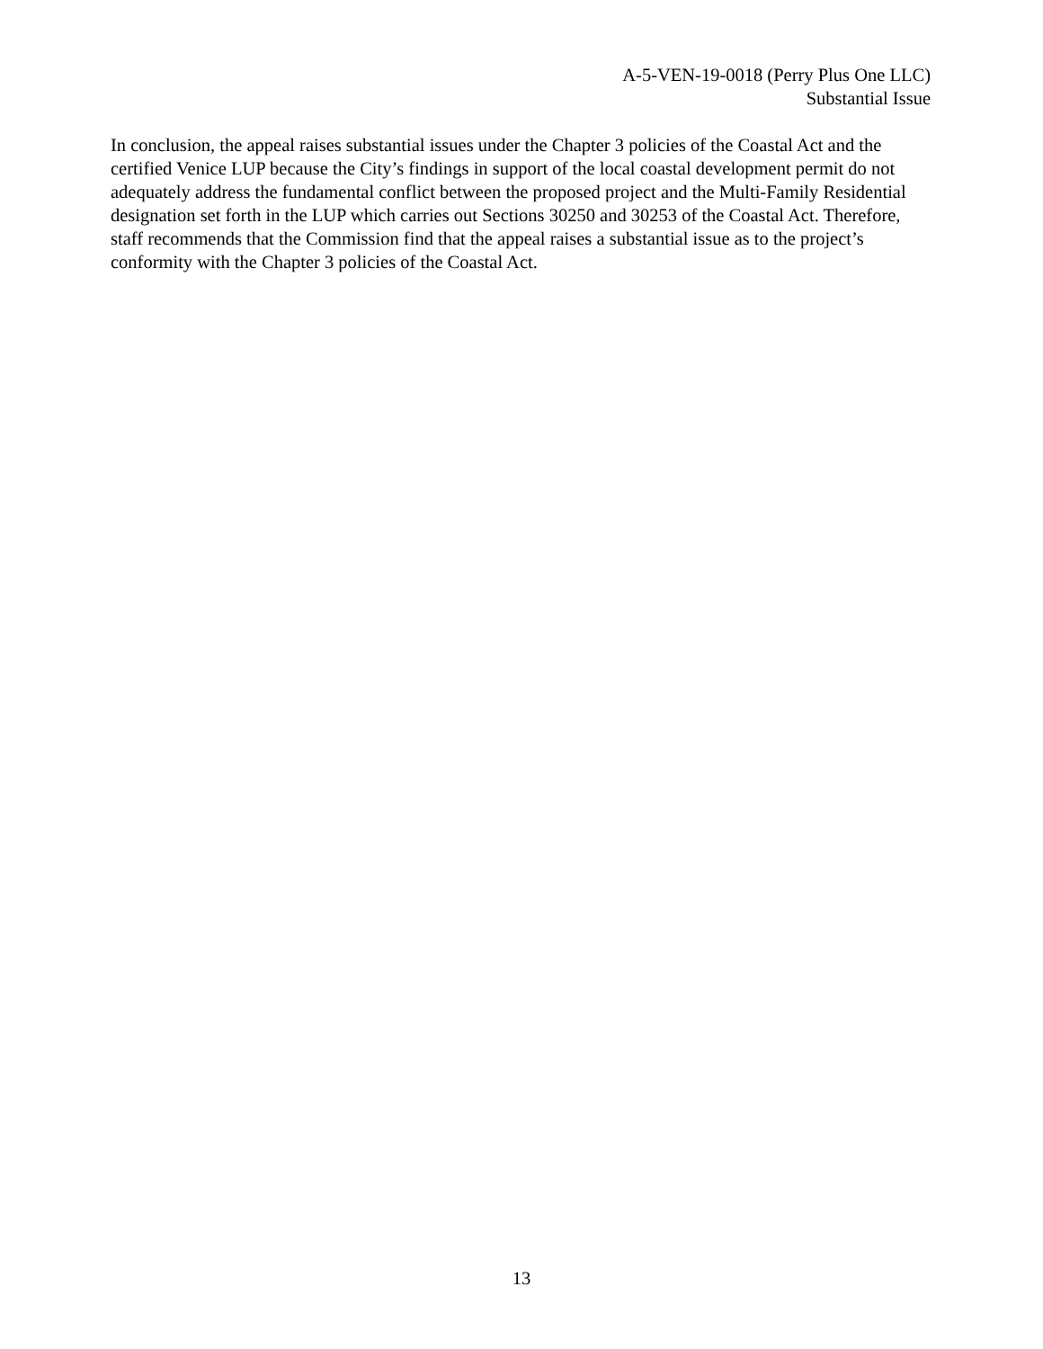A-5-VEN-19-0018 (Perry Plus One LLC)
Substantial Issue
In conclusion, the appeal raises substantial issues under the Chapter 3 policies of the Coastal Act and the certified Venice LUP because the City’s findings in support of the local coastal development permit do not adequately address the fundamental conflict between the proposed project and the Multi-Family Residential designation set forth in the LUP which carries out Sections 30250 and 30253 of the Coastal Act. Therefore, staff recommends that the Commission find that the appeal raises a substantial issue as to the project’s conformity with the Chapter 3 policies of the Coastal Act.
13